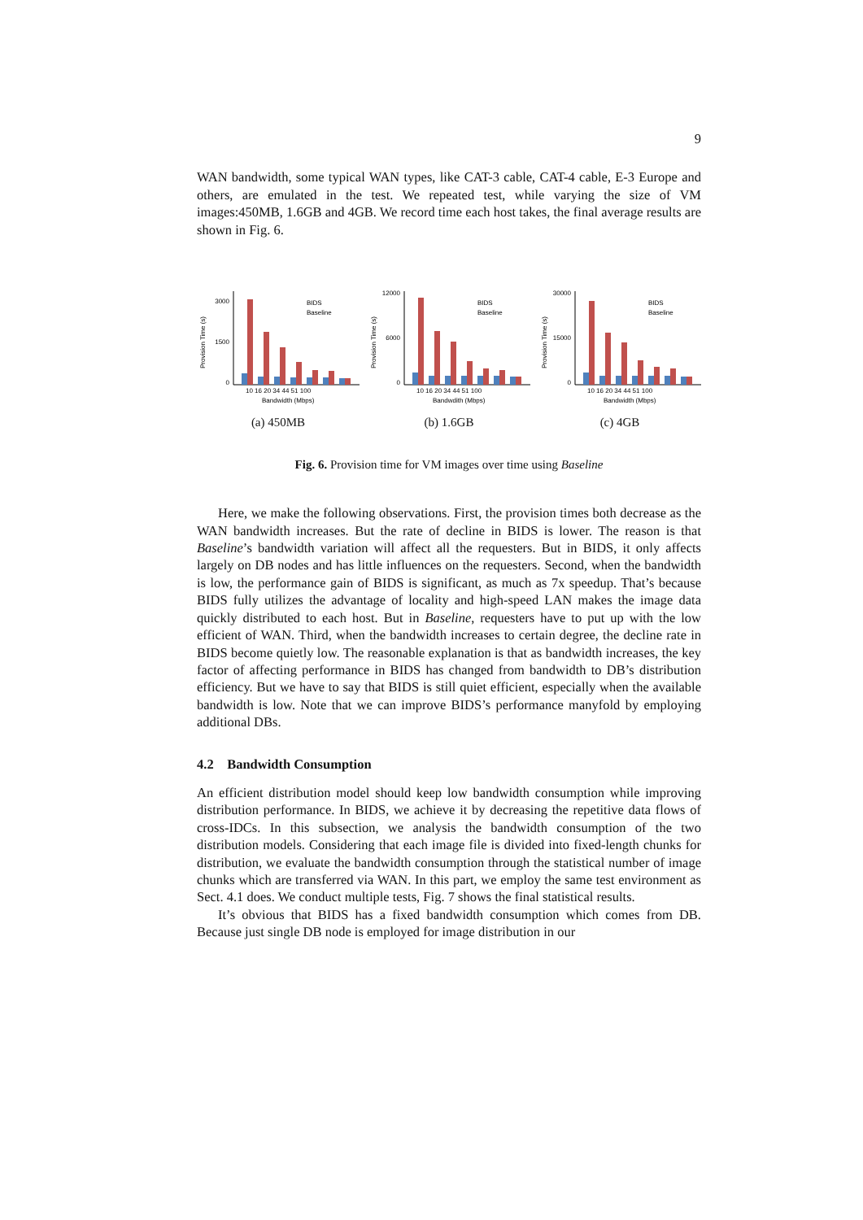9
WAN bandwidth, some typical WAN types, like CAT-3 cable, CAT-4 cable, E-3 Europe and others, are emulated in the test. We repeated test, while varying the size of VM images:450MB, 1.6GB and 4GB. We record time each host takes, the final average results are shown in Fig. 6.
3000
1500
0
Provision Time (s)
10 16 20 34 44 51 100
Bandwidth (Mbps)
BIDS
Baseline
(a) 450MB
12000
6000
0
Provision Time (s)
10 16 20 34 44 51 100
Bandwdith (Mbps)
BIDS
Baseline
(b) 1.6GB
30000
15000
0
Provision Time (s)
10 16 20 34 44 51 100
Bandwidth (Mbps)
BIDS
Baseline
(c) 4GB
Fig. 6. Provision time for VM images over time using Baseline
Here, we make the following observations. First, the provision times both decrease as the WAN bandwidth increases. But the rate of decline in BIDS is lower. The reason is that Baseline’s bandwidth variation will affect all the requesters. But in BIDS, it only affects largely on DB nodes and has little influences on the requesters. Second, when the bandwidth is low, the performance gain of BIDS is significant, as much as 7x speedup. That’s because BIDS fully utilizes the advantage of locality and high-speed LAN makes the image data quickly distributed to each host. But in Baseline, requesters have to put up with the low efficient of WAN. Third, when the bandwidth increases to certain degree, the decline rate in BIDS become quietly low. The reasonable explanation is that as bandwidth increases, the key factor of affecting performance in BIDS has changed from bandwidth to DB’s distribution efficiency. But we have to say that BIDS is still quiet efficient, especially when the available bandwidth is low. Note that we can improve BIDS’s performance manyfold by employing additional DBs.
4.2 Bandwidth Consumption
An efficient distribution model should keep low bandwidth consumption while improving distribution performance. In BIDS, we achieve it by decreasing the repetitive data flows of cross-IDCs. In this subsection, we analysis the bandwidth consumption of the two distribution models. Considering that each image file is divided into fixed-length chunks for distribution, we evaluate the bandwidth consumption through the statistical number of image chunks which are transferred via WAN. In this part, we employ the same test environment as Sect. 4.1 does. We conduct multiple tests, Fig. 7 shows the final statistical results.
It’s obvious that BIDS has a fixed bandwidth consumption which comes from DB. Because just single DB node is employed for image distribution in our